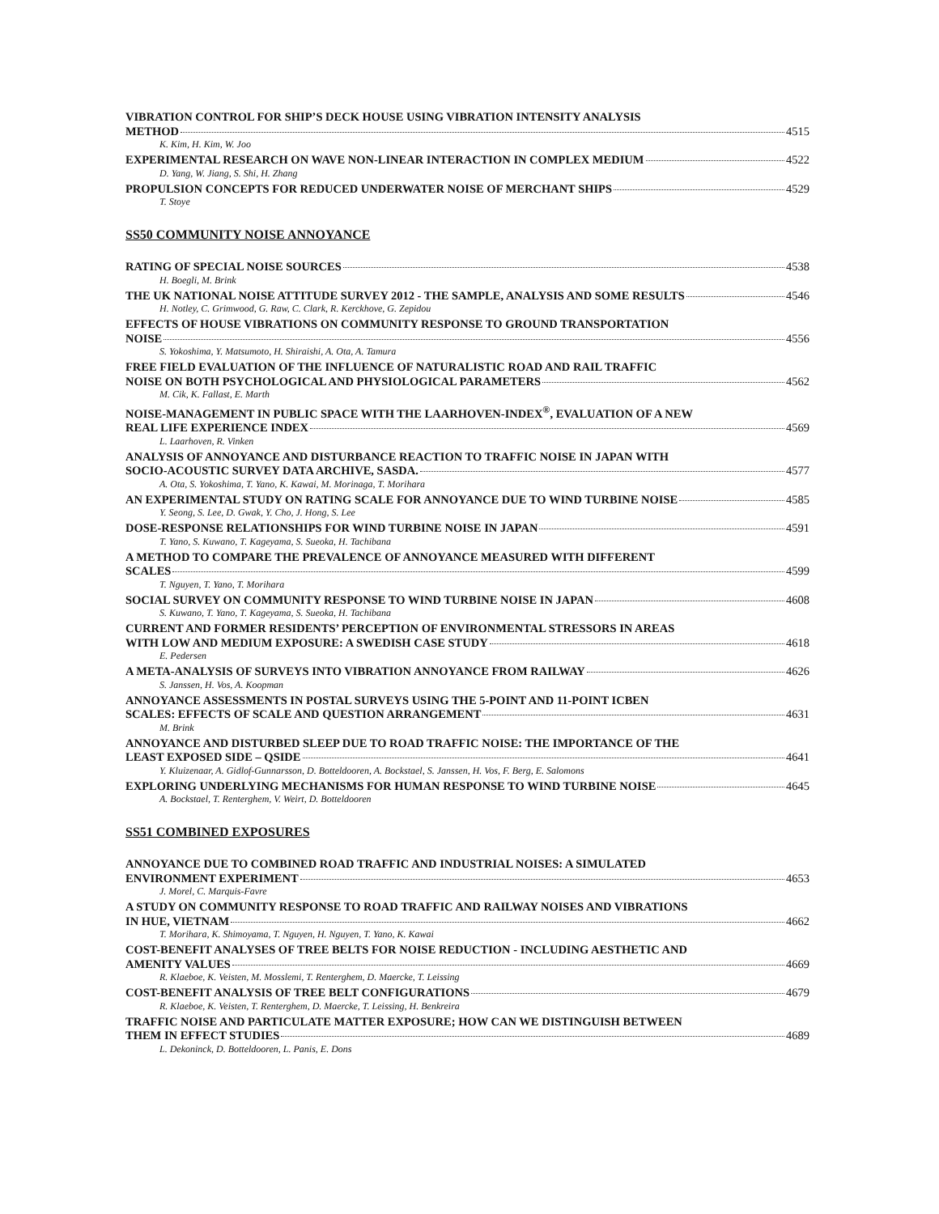VIBRATION CONTROL FOR SHIP’S DECK HOUSE USING VIBRATION INTENSITY ANALYSIS
METHOD 4515
K. Kim, H. Kim, W. Joo
EXPERIMENTAL RESEARCH ON WAVE NON-LINEAR INTERACTION IN COMPLEX MEDIUM 4522
D. Yang, W. Jiang, S. Shi, H. Zhang
PROPULSION CONCEPTS FOR REDUCED UNDERWATER NOISE OF MERCHANT SHIPS 4529
T. Stoye
SS50 COMMUNITY NOISE ANNOYANCE
RATING OF SPECIAL NOISE SOURCES 4538
H. Boegli, M. Brink
THE UK NATIONAL NOISE ATTITUDE SURVEY 2012 - THE SAMPLE, ANALYSIS AND SOME RESULTS 4546
H. Notley, C. Grimwood, G. Raw, C. Clark, R. Kerckhove, G. Zepidou
EFFECTS OF HOUSE VIBRATIONS ON COMMUNITY RESPONSE TO GROUND TRANSPORTATION
NOISE 4556
S. Yokoshima, Y. Matsumoto, H. Shiraishi, A. Ota, A. Tamura
FREE FIELD EVALUATION OF THE INFLUENCE OF NATURALISTIC ROAD AND RAIL TRAFFIC
NOISE ON BOTH PSYCHOLOGICAL AND PHYSIOLOGICAL PARAMETERS 4562
M. Cik, K. Fallast, E. Marth
NOISE-MANAGEMENT IN PUBLIC SPACE WITH THE LAARHOVEN-INDEX<sup>®</sup>, EVALUATION OF A NEW
REAL LIFE EXPERIENCE INDEX 4569
L. Laarhoven, R. Vinken
ANALYSIS OF ANNOYANCE AND DISTURBANCE REACTION TO TRAFFIC NOISE IN JAPAN WITH
SOCIO-ACOUSTIC SURVEY DATA ARCHIVE, SASDA. 4577
A. Ota, S. Yokoshima, T. Yano, K. Kawai, M. Morinaga, T. Morihara
AN EXPERIMENTAL STUDY ON RATING SCALE FOR ANNOYANCE DUE TO WIND TURBINE NOISE 4585
Y. Seong, S. Lee, D. Gwak, Y. Cho, J. Hong, S. Lee
DOSE-RESPONSE RELATIONSHIPS FOR WIND TURBINE NOISE IN JAPAN 4591
T. Yano, S. Kuwano, T. Kageyama, S. Sueoka, H. Tachibana
A METHOD TO COMPARE THE PREVALENCE OF ANNOYANCE MEASURED WITH DIFFERENT
SCALES 4599
T. Nguyen, T. Yano, T. Morihara
SOCIAL SURVEY ON COMMUNITY RESPONSE TO WIND TURBINE NOISE IN JAPAN 4608
S. Kuwano, T. Yano, T. Kageyama, S. Sueoka, H. Tachibana
CURRENT AND FORMER RESIDENTS’ PERCEPTION OF ENVIRONMENTAL STRESSORS IN AREAS
WITH LOW AND MEDIUM EXPOSURE: A SWEDISH CASE STUDY 4618
E. Pedersen
A META-ANALYSIS OF SURVEYS INTO VIBRATION ANNOYANCE FROM RAILWAY 4626
S. Janssen, H. Vos, A. Koopman
ANNOYANCE ASSESSMENTS IN POSTAL SURVEYS USING THE 5-POINT AND 11-POINT ICBEN
SCALES: EFFECTS OF SCALE AND QUESTION ARRANGEMENT 4631
M. Brink
ANNOYANCE AND DISTURBED SLEEP DUE TO ROAD TRAFFIC NOISE: THE IMPORTANCE OF THE
LEAST EXPOSED SIDE – QSIDE 4641
Y. Kluizenaar, A. Gidlof-Gunnarsson, D. Botteldooren, A. Bockstael, S. Janssen, H. Vos, F. Berg, E. Salomons
EXPLORING UNDERLYING MECHANISMS FOR HUMAN RESPONSE TO WIND TURBINE NOISE 4645
A. Bockstael, T. Renterghem, V. Weirt, D. Botteldooren
SS51 COMBINED EXPOSURES
ANNOYANCE DUE TO COMBINED ROAD TRAFFIC AND INDUSTRIAL NOISES: A SIMULATED
ENVIRONMENT EXPERIMENT 4653
J. Morel, C. Marquis-Favre
A STUDY ON COMMUNITY RESPONSE TO ROAD TRAFFIC AND RAILWAY NOISES AND VIBRATIONS
IN HUE, VIETNAM 4662
T. Morihara, K. Shimoyama, T. Nguyen, H. Nguyen, T. Yano, K. Kawai
COST-BENEFIT ANALYSES OF TREE BELTS FOR NOISE REDUCTION - INCLUDING AESTHETIC AND
AMENITY VALUES 4669
R. Klaeboe, K. Veisten, M. Mosslemi, T. Renterghem, D. Maercke, T. Leissing
COST-BENEFIT ANALYSIS OF TREE BELT CONFIGURATIONS 4679
R. Klaeboe, K. Veisten, T. Renterghem, D. Maercke, T. Leissing, H. Benkreira
TRAFFIC NOISE AND PARTICULATE MATTER EXPOSURE; HOW CAN WE DISTINGUISH BETWEEN
THEM IN EFFECT STUDIES 4689
L. Dekoninck, D. Botteldooren, L. Panis, E. Dons